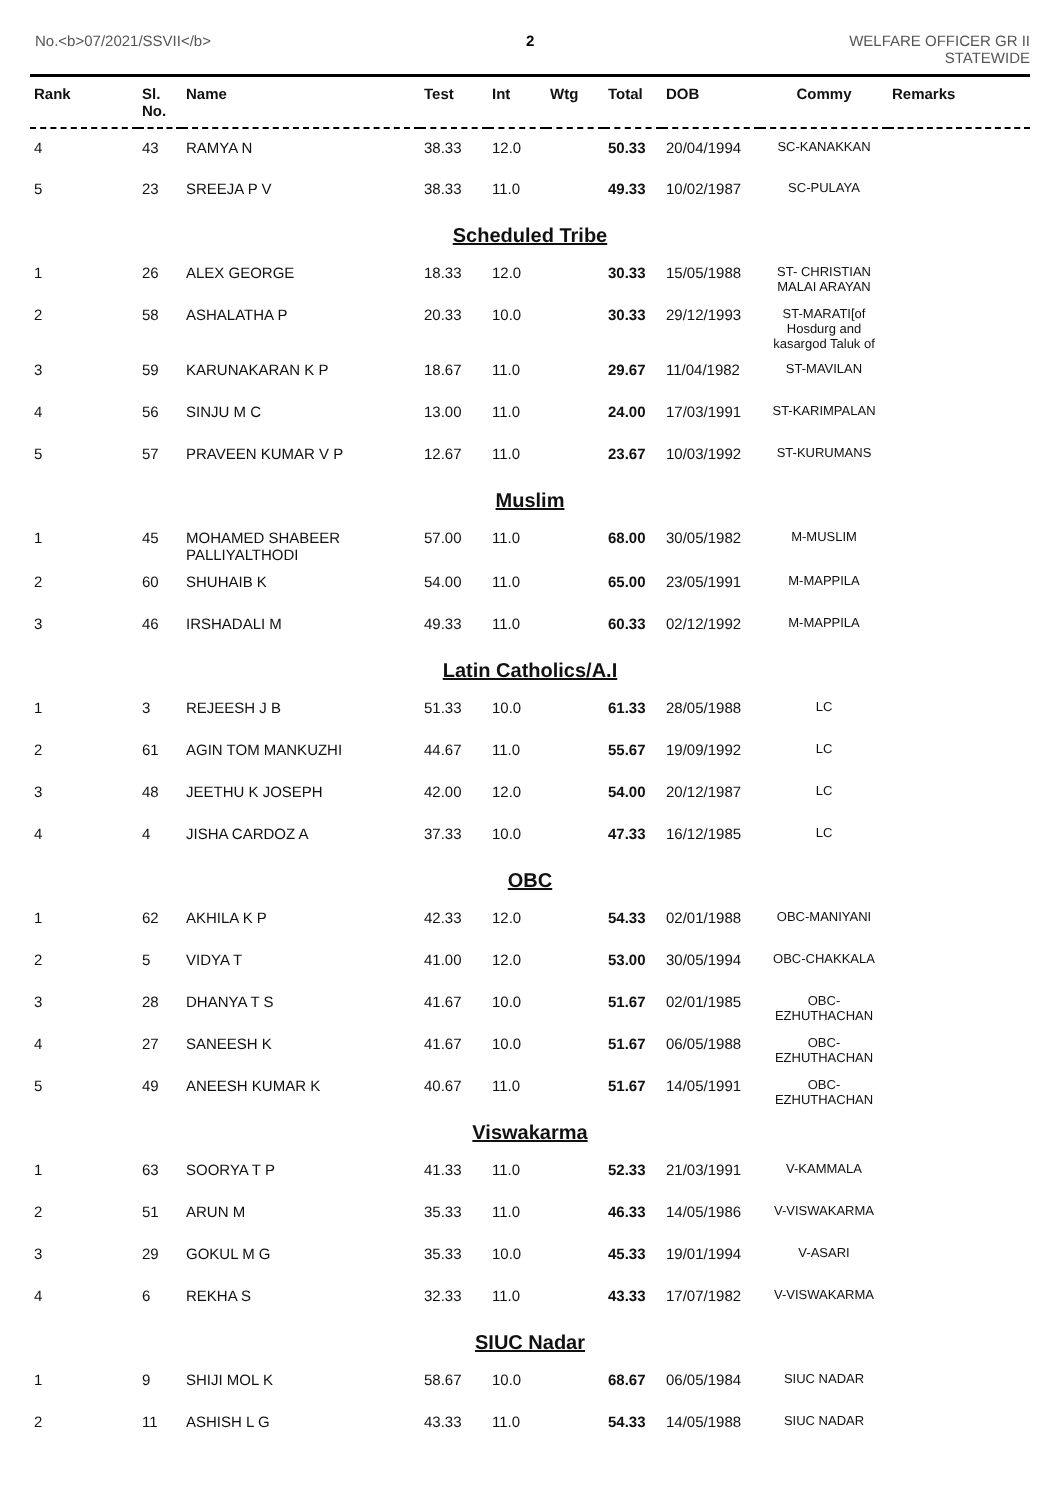No.<b>07/2021/SSVII</b> 2 WELFARE OFFICER GR II
STATEWIDE
| Rank | Sl. No. | Name | Test | Int | Wtg | Total | DOB | Commy | Remarks |
| --- | --- | --- | --- | --- | --- | --- | --- | --- | --- |
| 4 | 43 | RAMYA N | 38.33 | 12.0 | | 50.33 | 20/04/1994 | SC-KANAKKAN | |
| 5 | 23 | SREEJA P V | 38.33 | 11.0 | | 49.33 | 10/02/1987 | SC-PULAYA | |
| Scheduled Tribe | | | | | | | | | |
| 1 | 26 | ALEX GEORGE | 18.33 | 12.0 | | 30.33 | 15/05/1988 | ST- CHRISTIAN MALAI ARAYAN | |
| 2 | 58 | ASHALATHA P | 20.33 | 10.0 | | 30.33 | 29/12/1993 | ST-MARATI[of Hosdurg and kasargod Taluk of | |
| 3 | 59 | KARUNAKARAN K P | 18.67 | 11.0 | | 29.67 | 11/04/1982 | ST-MAVILAN | |
| 4 | 56 | SINJU M C | 13.00 | 11.0 | | 24.00 | 17/03/1991 | ST-KARIMPALAN | |
| 5 | 57 | PRAVEEN KUMAR V P | 12.67 | 11.0 | | 23.67 | 10/03/1992 | ST-KURUMANS | |
| Muslim | | | | | | | | | |
| 1 | 45 | MOHAMED SHABEER PALLIYALTHODI | 57.00 | 11.0 | | 68.00 | 30/05/1982 | M-MUSLIM | |
| 2 | 60 | SHUHAIB K | 54.00 | 11.0 | | 65.00 | 23/05/1991 | M-MAPPILA | |
| 3 | 46 | IRSHADALI M | 49.33 | 11.0 | | 60.33 | 02/12/1992 | M-MAPPILA | |
| Latin Catholics/A.I | | | | | | | | | |
| 1 | 3 | REJEESH J B | 51.33 | 10.0 | | 61.33 | 28/05/1988 | LC | |
| 2 | 61 | AGIN TOM MANKUZHI | 44.67 | 11.0 | | 55.67 | 19/09/1992 | LC | |
| 3 | 48 | JEETHU K JOSEPH | 42.00 | 12.0 | | 54.00 | 20/12/1987 | LC | |
| 4 | 4 | JISHA CARDOZ A | 37.33 | 10.0 | | 47.33 | 16/12/1985 | LC | |
| OBC | | | | | | | | | |
| 1 | 62 | AKHILA K P | 42.33 | 12.0 | | 54.33 | 02/01/1988 | OBC-MANIYANI | |
| 2 | 5 | VIDYA T | 41.00 | 12.0 | | 53.00 | 30/05/1994 | OBC-CHAKKALA | |
| 3 | 28 | DHANYA T S | 41.67 | 10.0 | | 51.67 | 02/01/1985 | OBC-EZHUTHACHAN | |
| 4 | 27 | SANEESH K | 41.67 | 10.0 | | 51.67 | 06/05/1988 | OBC-EZHUTHACHAN | |
| 5 | 49 | ANEESH KUMAR K | 40.67 | 11.0 | | 51.67 | 14/05/1991 | OBC-EZHUTHACHAN | |
| Viswakarma | | | | | | | | | |
| 1 | 63 | SOORYA T P | 41.33 | 11.0 | | 52.33 | 21/03/1991 | V-KAMMALA | |
| 2 | 51 | ARUN M | 35.33 | 11.0 | | 46.33 | 14/05/1986 | V-VISWAKARMA | |
| 3 | 29 | GOKUL M G | 35.33 | 10.0 | | 45.33 | 19/01/1994 | V-ASARI | |
| 4 | 6 | REKHA S | 32.33 | 11.0 | | 43.33 | 17/07/1982 | V-VISWAKARMA | |
| SIUC Nadar | | | | | | | | | |
| 1 | 9 | SHIJI MOL K | 58.67 | 10.0 | | 68.67 | 06/05/1984 | SIUC NADAR | |
| 2 | 11 | ASHISH L G | 43.33 | 11.0 | | 54.33 | 14/05/1988 | SIUC NADAR | |